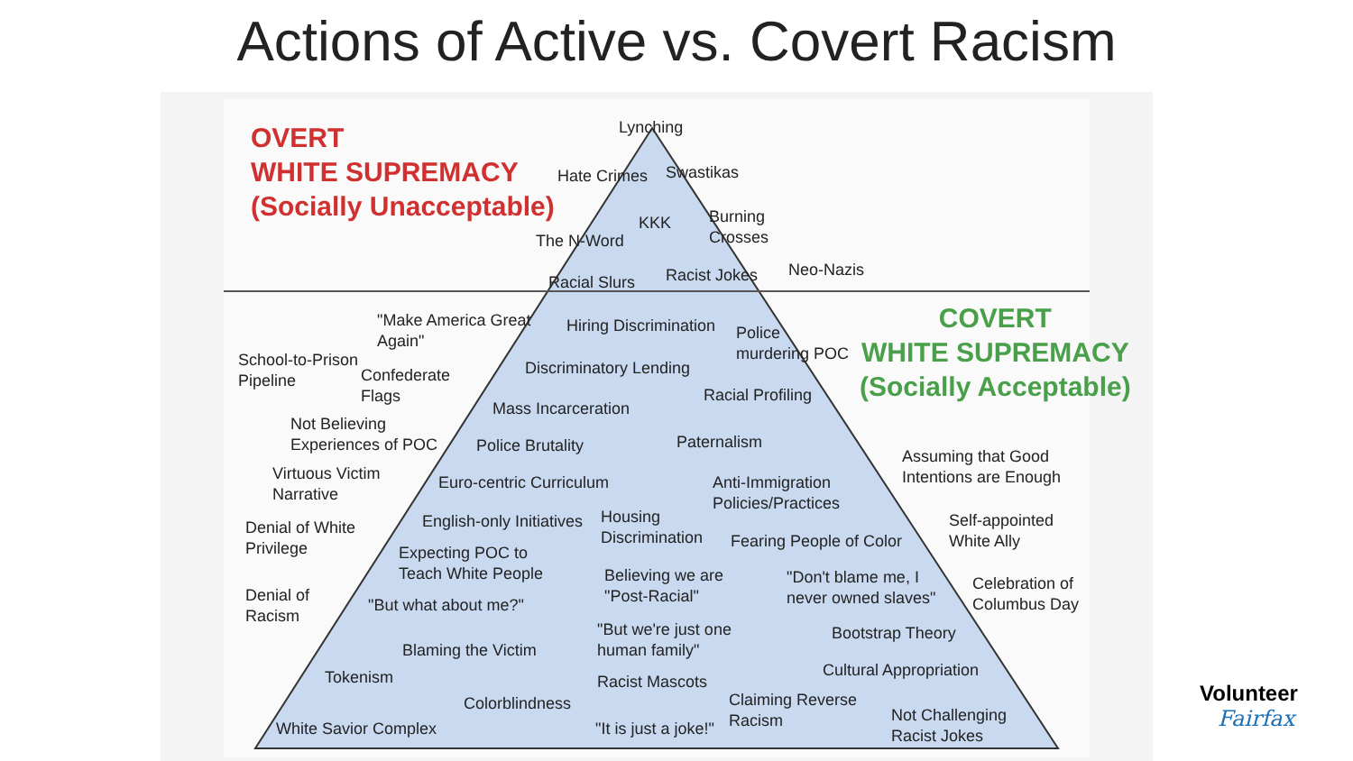Actions of Active vs. Covert Racism
OVERT
WHITE SUPREMACY
(Socially Unacceptable)
Lynching
Hate Crimes Swastikas
KKK
Burning
Crosses
The N-Word
Racial Slurs Racist Jokes Neo-Nazis
COVERT
WHITE SUPREMACY
(Socially Acceptable)
"Make America Great
Again"
Hiring Discrimination
Police
murdering POC
School-to-Prison
Pipeline
Confederate
Flags
Discriminatory Lending
Racial Profiling
Mass Incarceration
Not Believing
Experiences of POC
Police Brutality Paternalism
Assuming that Good
Intentions are Enough
Virtuous Victim
Narrative
Euro-centric Curriculum
Anti-Immigration
Policies/Practices
Denial of White
Privilege
English-only Initiatives
Housing
Discrimination
Fearing People of Color
Self-appointed
White Ally
Expecting POC to
Teach White People
Believing we are
"Post-Racial"
"Don't blame me, I
never owned slaves"
Celebration of
Columbus Day
Denial of
Racism
"But what about me?"
"But we're just one
human family"
Bootstrap Theory
Blaming the Victim
Cultural Appropriation
Tokenism Racist Mascots
Colorblindness
Claiming Reverse
Racism
Not Challenging
Racist Jokes
White Savior Complex "It is just a joke!"
Volunteer
Fairfax